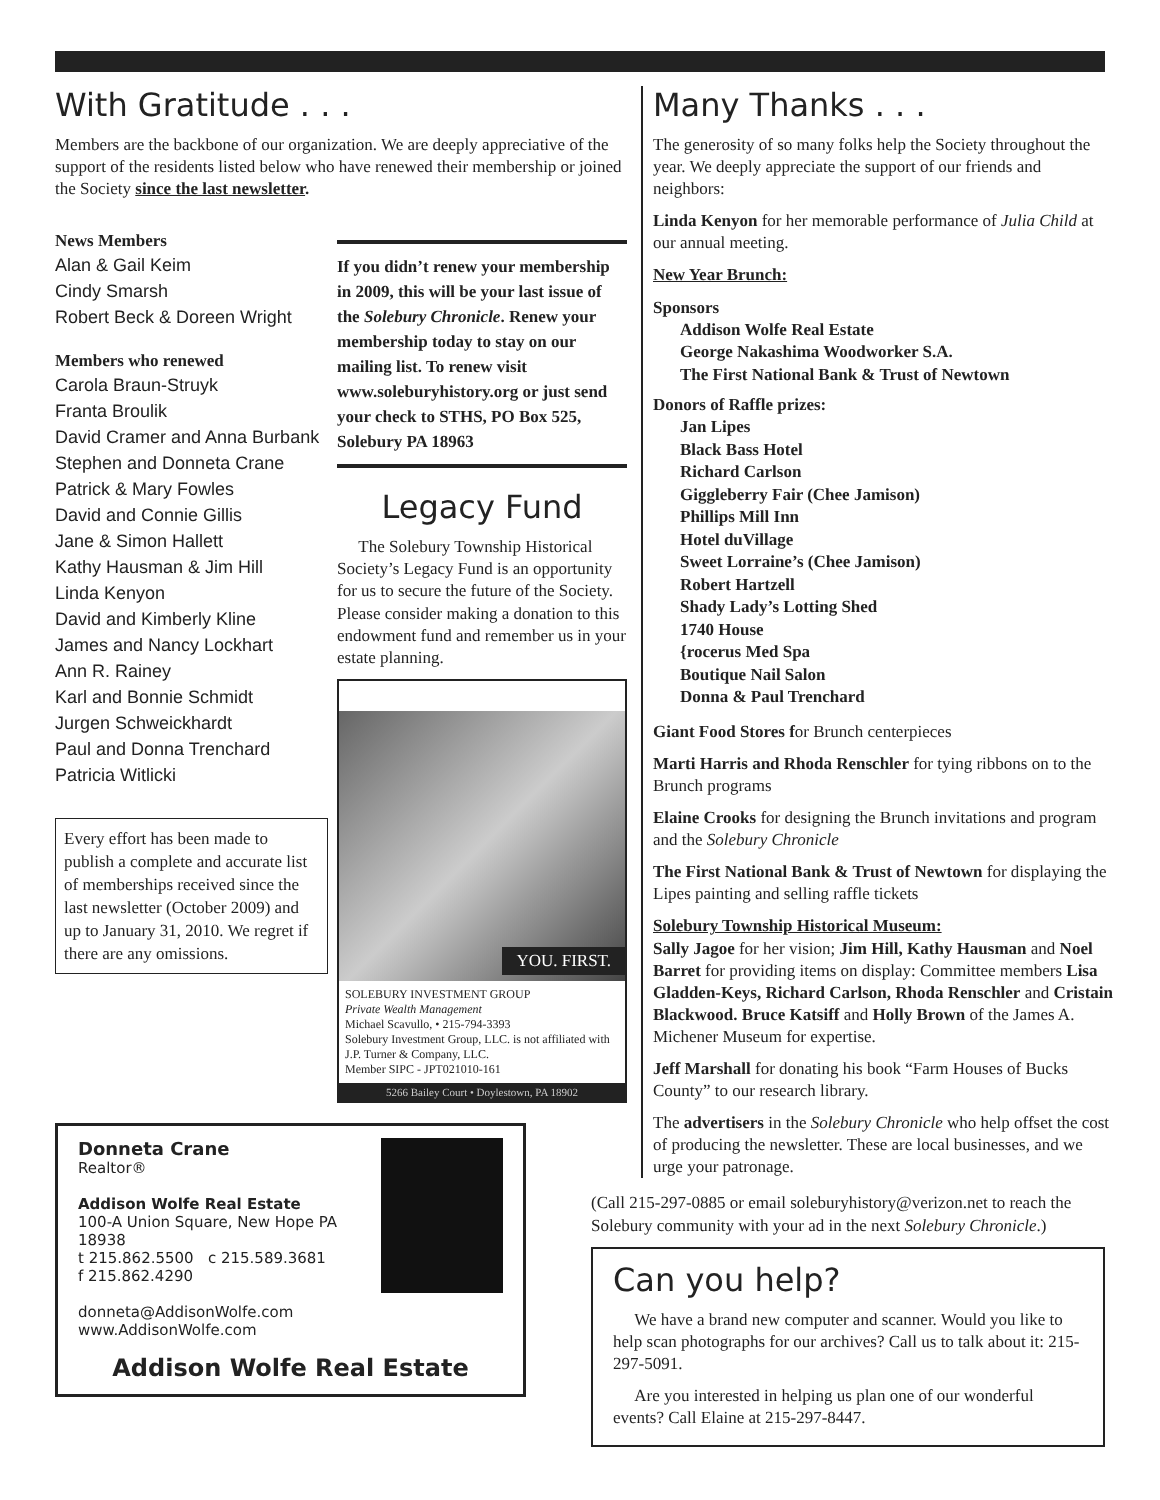With Gratitude . . .
Members are the backbone of our organization. We are deeply appreciative of the support of the residents listed below who have renewed their membership or joined the Society since the last newsletter.
News Members
Alan & Gail Keim
Cindy Smarsh
Robert Beck & Doreen Wright
Members who renewed
Carola Braun-Struyk
Franta Broulik
David Cramer and Anna Burbank
Stephen and Donneta Crane
Patrick & Mary Fowles
David and Connie Gillis
Jane & Simon Hallett
Kathy Hausman & Jim Hill
Linda Kenyon
David and Kimberly Kline
James and Nancy Lockhart
Ann R. Rainey
Karl and Bonnie Schmidt
Jurgen Schweickhardt
Paul and Donna Trenchard
Patricia Witlicki
Every effort has been made to publish a complete and accurate list of memberships received since the last newsletter (October 2009) and up to January 31, 2010. We regret if there are any omissions.
If you didn’t renew your membership in 2009, this will be your last issue of the Solebury Chronicle. Renew your membership today to stay on our mailing list. To renew visit www.soleburyhistory.org or just send your check to STHS, PO Box 525, Solebury PA 18963
Legacy Fund
The Solebury Township Historical Society’s Legacy Fund is an opportunity for us to secure the future of the Society. Please consider making a donation to this endowment fund and remember us in your estate planning.
YOU. FIRST.
SOLEBURY INVESTMENT GROUP
Private Wealth Management
Michael Scavullo, • 215-794-3393
Solebury Investment Group, LLC. is not affiliated with J.P. Turner & Company, LLC.
Member SIPC - JPT021010-161
5266 Bailey Court • Doylestown, PA 18902
Donneta Crane
Realtor®
Addison Wolfe Real Estate
100-A Union Square, New Hope PA 18938
t 215.862.5500 c 215.589.3681
f 215.862.4290
donneta@AddisonWolfe.com
www.AddisonWolfe.com
Addison Wolfe Real Estate
Many Thanks . . .
The generosity of so many folks help the Society throughout the year. We deeply appreciate the support of our friends and neighbors:
Linda Kenyon for her memorable performance of Julia Child at our annual meeting.
New Year Brunch:
Sponsors
Addison Wolfe Real Estate
George Nakashima Woodworker S.A.
The First National Bank & Trust of Newtown
Donors of Raffle prizes:
Jan Lipes
Black Bass Hotel
Richard Carlson
Giggleberry Fair (Chee Jamison)
Phillips Mill Inn
Hotel duVillage
Sweet Lorraine’s (Chee Jamison)
Robert Hartzell
Shady Lady’s Lotting Shed
1740 House
{rocerus Med Spa
Boutique Nail Salon
Donna & Paul Trenchard
Giant Food Stores for Brunch centerpieces
Marti Harris and Rhoda Renschler for tying ribbons on to the Brunch programs
Elaine Crooks for designing the Brunch invitations and program and the Solebury Chronicle
The First National Bank & Trust of Newtown for displaying the Lipes painting and selling raffle tickets
Solebury Township Historical Museum:
Sally Jagoe for her vision; Jim Hill, Kathy Hausman and Noel Barret for providing items on display: Committee members Lisa Gladden-Keys, Richard Carlson, Rhoda Renschler and Cristain Blackwood. Bruce Katsiff and Holly Brown of the James A. Michener Museum for expertise.
Jeff Marshall for donating his book “Farm Houses of Bucks County” to our research library.
The advertisers in the Solebury Chronicle who help offset the cost of producing the newsletter. These are local businesses, and we urge your patronage.
(Call 215-297-0885 or email soleburyhistory@verizon.net to reach the Solebury community with your ad in the next Solebury Chronicle.)
Can you help?
We have a brand new computer and scanner. Would you like to help scan photographs for our archives? Call us to talk about it: 215-297-5091.
Are you interested in helping us plan one of our wonderful events? Call Elaine at 215-297-8447.